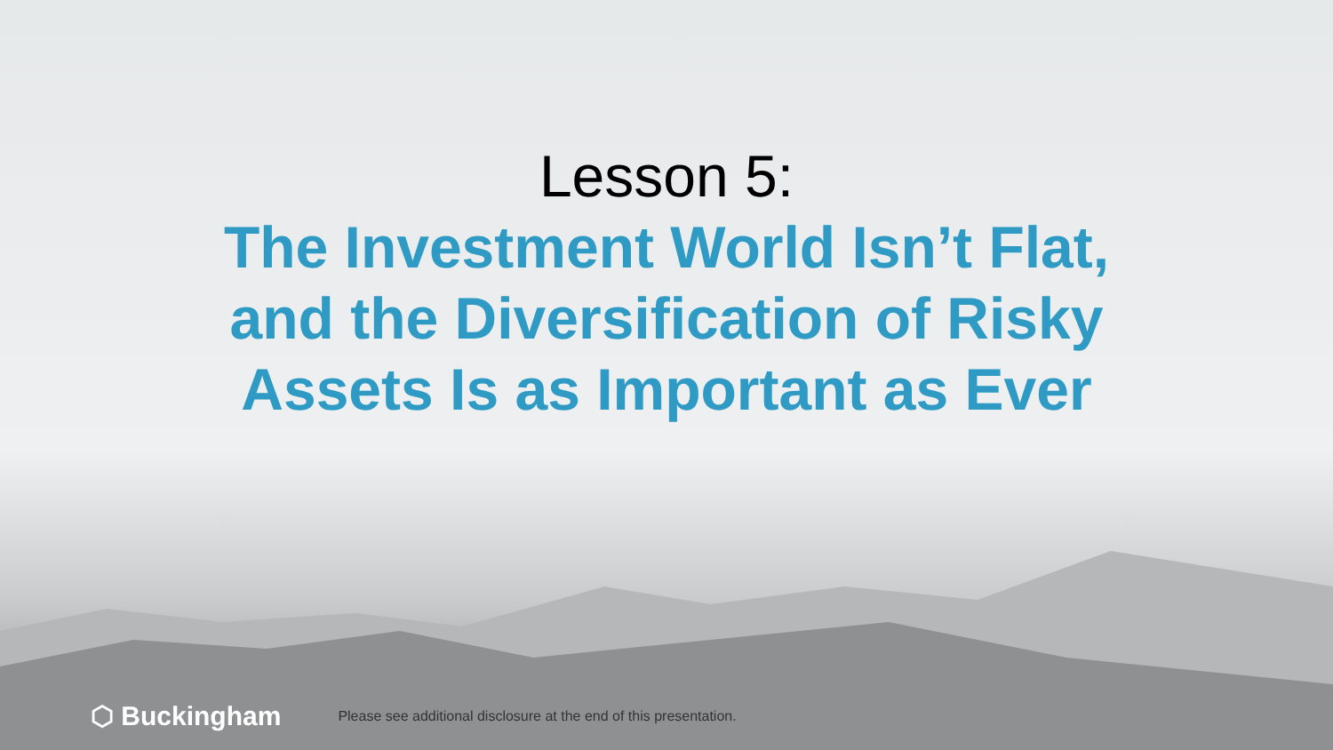Lesson 5:
The Investment World Isn’t Flat,
and the Diversification of Risky
Assets Is as Important as Ever
⬡ Buckingham Please see additional disclosure at the end of this presentation.